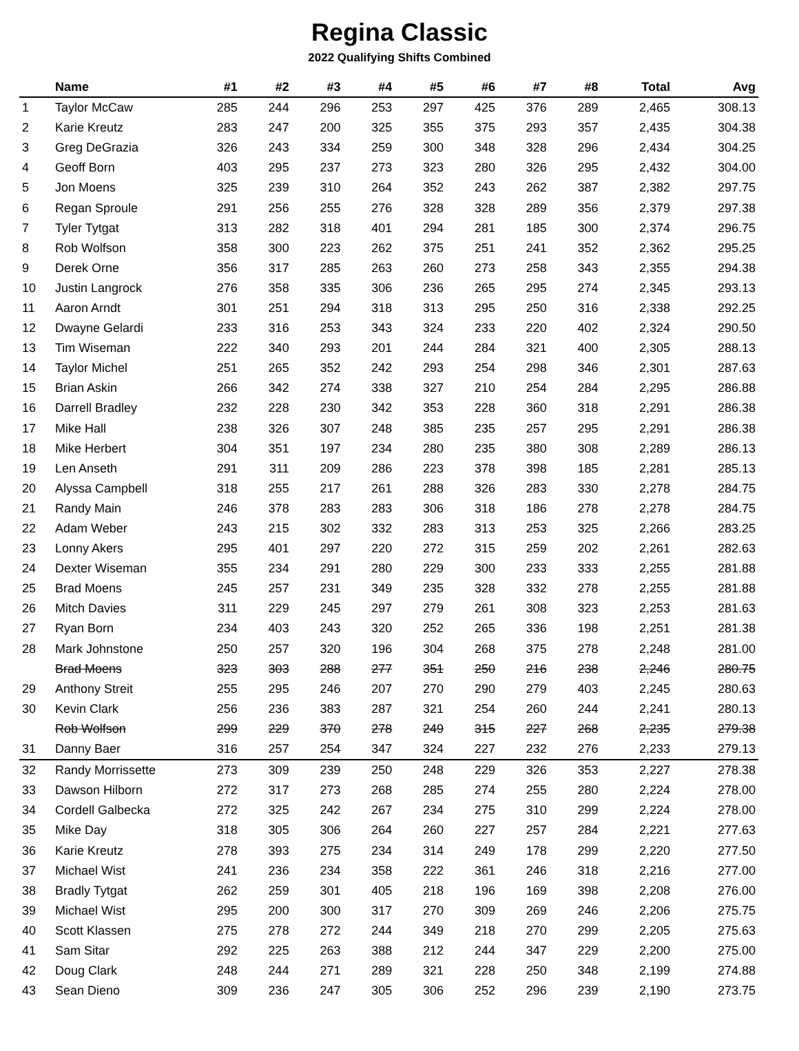Regina Classic
2022 Qualifying Shifts Combined
| | Name | #1 | #2 | #3 | #4 | #5 | #6 | #7 | #8 | Total | Avg |
| --- | --- | --- | --- | --- | --- | --- | --- | --- | --- | --- | --- |
| 1 | Taylor McCaw | 285 | 244 | 296 | 253 | 297 | 425 | 376 | 289 | 2,465 | 308.13 |
| 2 | Karie Kreutz | 283 | 247 | 200 | 325 | 355 | 375 | 293 | 357 | 2,435 | 304.38 |
| 3 | Greg DeGrazia | 326 | 243 | 334 | 259 | 300 | 348 | 328 | 296 | 2,434 | 304.25 |
| 4 | Geoff Born | 403 | 295 | 237 | 273 | 323 | 280 | 326 | 295 | 2,432 | 304.00 |
| 5 | Jon Moens | 325 | 239 | 310 | 264 | 352 | 243 | 262 | 387 | 2,382 | 297.75 |
| 6 | Regan Sproule | 291 | 256 | 255 | 276 | 328 | 328 | 289 | 356 | 2,379 | 297.38 |
| 7 | Tyler Tytgat | 313 | 282 | 318 | 401 | 294 | 281 | 185 | 300 | 2,374 | 296.75 |
| 8 | Rob Wolfson | 358 | 300 | 223 | 262 | 375 | 251 | 241 | 352 | 2,362 | 295.25 |
| 9 | Derek Orne | 356 | 317 | 285 | 263 | 260 | 273 | 258 | 343 | 2,355 | 294.38 |
| 10 | Justin Langrock | 276 | 358 | 335 | 306 | 236 | 265 | 295 | 274 | 2,345 | 293.13 |
| 11 | Aaron Arndt | 301 | 251 | 294 | 318 | 313 | 295 | 250 | 316 | 2,338 | 292.25 |
| 12 | Dwayne Gelardi | 233 | 316 | 253 | 343 | 324 | 233 | 220 | 402 | 2,324 | 290.50 |
| 13 | Tim Wiseman | 222 | 340 | 293 | 201 | 244 | 284 | 321 | 400 | 2,305 | 288.13 |
| 14 | Taylor Michel | 251 | 265 | 352 | 242 | 293 | 254 | 298 | 346 | 2,301 | 287.63 |
| 15 | Brian Askin | 266 | 342 | 274 | 338 | 327 | 210 | 254 | 284 | 2,295 | 286.88 |
| 16 | Darrell Bradley | 232 | 228 | 230 | 342 | 353 | 228 | 360 | 318 | 2,291 | 286.38 |
| 17 | Mike Hall | 238 | 326 | 307 | 248 | 385 | 235 | 257 | 295 | 2,291 | 286.38 |
| 18 | Mike Herbert | 304 | 351 | 197 | 234 | 280 | 235 | 380 | 308 | 2,289 | 286.13 |
| 19 | Len Anseth | 291 | 311 | 209 | 286 | 223 | 378 | 398 | 185 | 2,281 | 285.13 |
| 20 | Alyssa Campbell | 318 | 255 | 217 | 261 | 288 | 326 | 283 | 330 | 2,278 | 284.75 |
| 21 | Randy Main | 246 | 378 | 283 | 283 | 306 | 318 | 186 | 278 | 2,278 | 284.75 |
| 22 | Adam Weber | 243 | 215 | 302 | 332 | 283 | 313 | 253 | 325 | 2,266 | 283.25 |
| 23 | Lonny Akers | 295 | 401 | 297 | 220 | 272 | 315 | 259 | 202 | 2,261 | 282.63 |
| 24 | Dexter Wiseman | 355 | 234 | 291 | 280 | 229 | 300 | 233 | 333 | 2,255 | 281.88 |
| 25 | Brad Moens | 245 | 257 | 231 | 349 | 235 | 328 | 332 | 278 | 2,255 | 281.88 |
| 26 | Mitch Davies | 311 | 229 | 245 | 297 | 279 | 261 | 308 | 323 | 2,253 | 281.63 |
| 27 | Ryan Born | 234 | 403 | 243 | 320 | 252 | 265 | 336 | 198 | 2,251 | 281.38 |
| 28 | Mark Johnstone | 250 | 257 | 320 | 196 | 304 | 268 | 375 | 278 | 2,248 | 281.00 |
| | Brad Moens | 323 | 303 | 288 | 277 | 351 | 250 | 216 | 238 | 2,246 | 280.75 |
| 29 | Anthony Streit | 255 | 295 | 246 | 207 | 270 | 290 | 279 | 403 | 2,245 | 280.63 |
| 30 | Kevin Clark | 256 | 236 | 383 | 287 | 321 | 254 | 260 | 244 | 2,241 | 280.13 |
| | Rob Wolfson | 299 | 229 | 370 | 278 | 249 | 315 | 227 | 268 | 2,235 | 279.38 |
| 31 | Danny Baer | 316 | 257 | 254 | 347 | 324 | 227 | 232 | 276 | 2,233 | 279.13 |
| 32 | Randy Morrissette | 273 | 309 | 239 | 250 | 248 | 229 | 326 | 353 | 2,227 | 278.38 |
| 33 | Dawson Hilborn | 272 | 317 | 273 | 268 | 285 | 274 | 255 | 280 | 2,224 | 278.00 |
| 34 | Cordell Galbecka | 272 | 325 | 242 | 267 | 234 | 275 | 310 | 299 | 2,224 | 278.00 |
| 35 | Mike Day | 318 | 305 | 306 | 264 | 260 | 227 | 257 | 284 | 2,221 | 277.63 |
| 36 | Karie Kreutz | 278 | 393 | 275 | 234 | 314 | 249 | 178 | 299 | 2,220 | 277.50 |
| 37 | Michael Wist | 241 | 236 | 234 | 358 | 222 | 361 | 246 | 318 | 2,216 | 277.00 |
| 38 | Bradly Tytgat | 262 | 259 | 301 | 405 | 218 | 196 | 169 | 398 | 2,208 | 276.00 |
| 39 | Michael Wist | 295 | 200 | 300 | 317 | 270 | 309 | 269 | 246 | 2,206 | 275.75 |
| 40 | Scott Klassen | 275 | 278 | 272 | 244 | 349 | 218 | 270 | 299 | 2,205 | 275.63 |
| 41 | Sam Sitar | 292 | 225 | 263 | 388 | 212 | 244 | 347 | 229 | 2,200 | 275.00 |
| 42 | Doug Clark | 248 | 244 | 271 | 289 | 321 | 228 | 250 | 348 | 2,199 | 274.88 |
| 43 | Sean Dieno | 309 | 236 | 247 | 305 | 306 | 252 | 296 | 239 | 2,190 | 273.75 |